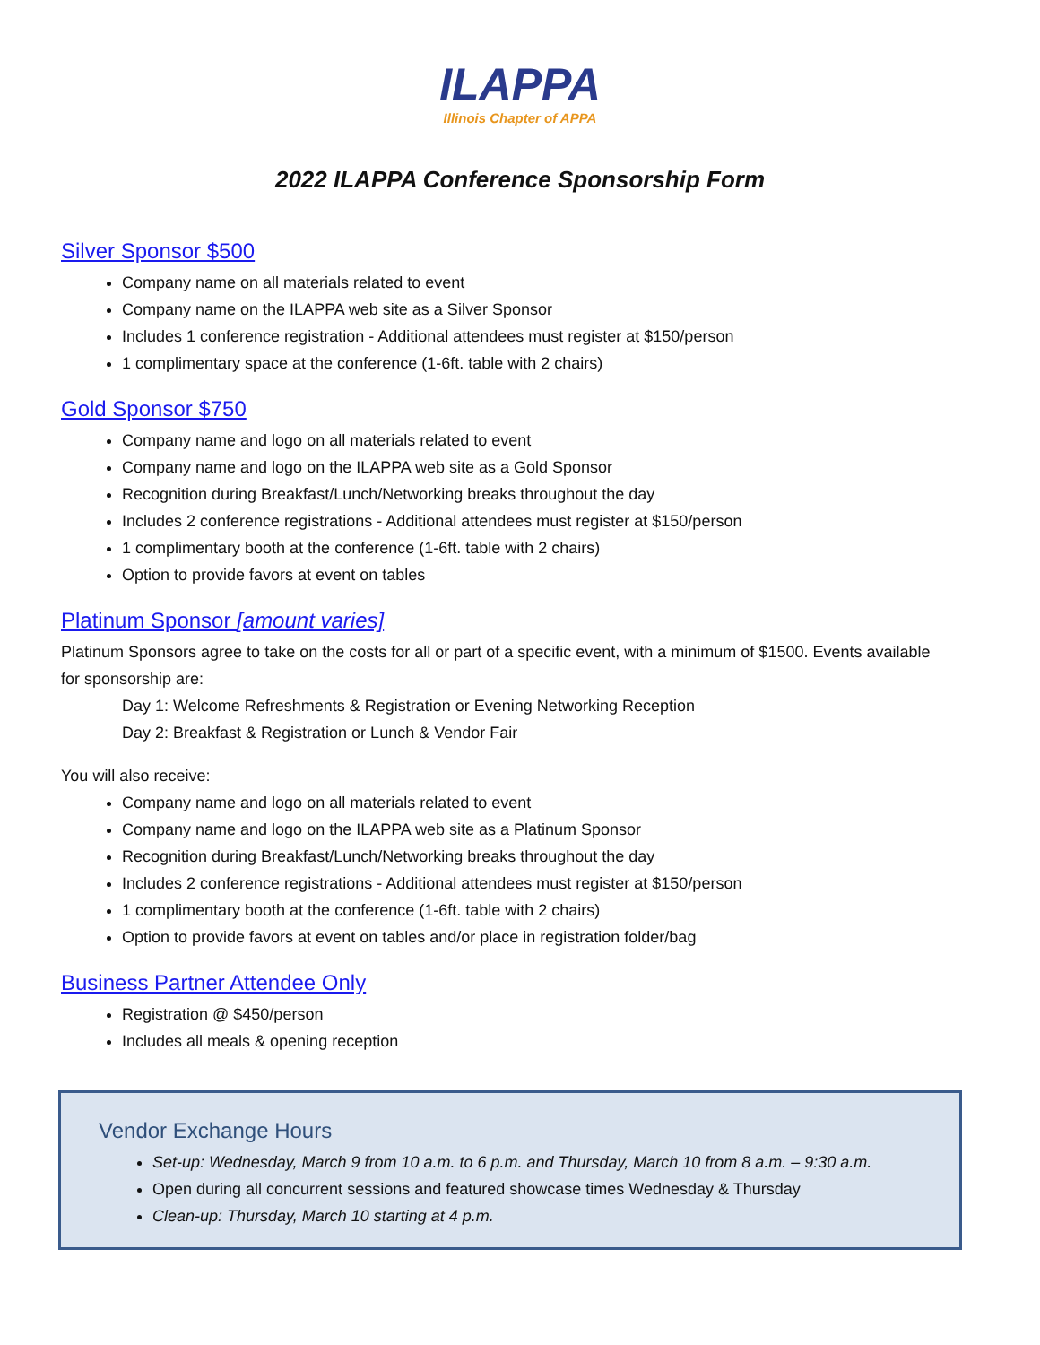ILAPPA
Illinois Chapter of APPA
2022 ILAPPA Conference Sponsorship Form
Silver Sponsor $500
Company name on all materials related to event
Company name on the ILAPPA web site as a Silver Sponsor
Includes 1 conference registration - Additional attendees must register at $150/person
1 complimentary space at the conference (1-6ft. table with 2 chairs)
Gold Sponsor $750
Company name and logo on all materials related to event
Company name and logo on the ILAPPA web site as a Gold Sponsor
Recognition during Breakfast/Lunch/Networking breaks throughout the day
Includes 2 conference registrations - Additional attendees must register at $150/person
1 complimentary booth at the conference (1-6ft. table with 2 chairs)
Option to provide favors at event on tables
Platinum Sponsor [amount varies]
Platinum Sponsors agree to take on the costs for all or part of a specific event, with a minimum of $1500. Events available for sponsorship are:
Day 1: Welcome Refreshments & Registration or Evening Networking Reception
Day 2: Breakfast & Registration or Lunch & Vendor Fair
You will also receive:
Company name and logo on all materials related to event
Company name and logo on the ILAPPA web site as a Platinum Sponsor
Recognition during Breakfast/Lunch/Networking breaks throughout the day
Includes 2 conference registrations - Additional attendees must register at $150/person
1 complimentary booth at the conference (1-6ft. table with 2 chairs)
Option to provide favors at event on tables and/or place in registration folder/bag
Business Partner Attendee Only
Registration @ $450/person
Includes all meals & opening reception
Vendor Exchange Hours
Set-up: Wednesday, March 9 from 10 a.m. to 6 p.m. and Thursday, March 10 from 8 a.m. – 9:30 a.m.
Open during all concurrent sessions and featured showcase times Wednesday & Thursday
Clean-up: Thursday, March 10 starting at 4 p.m.